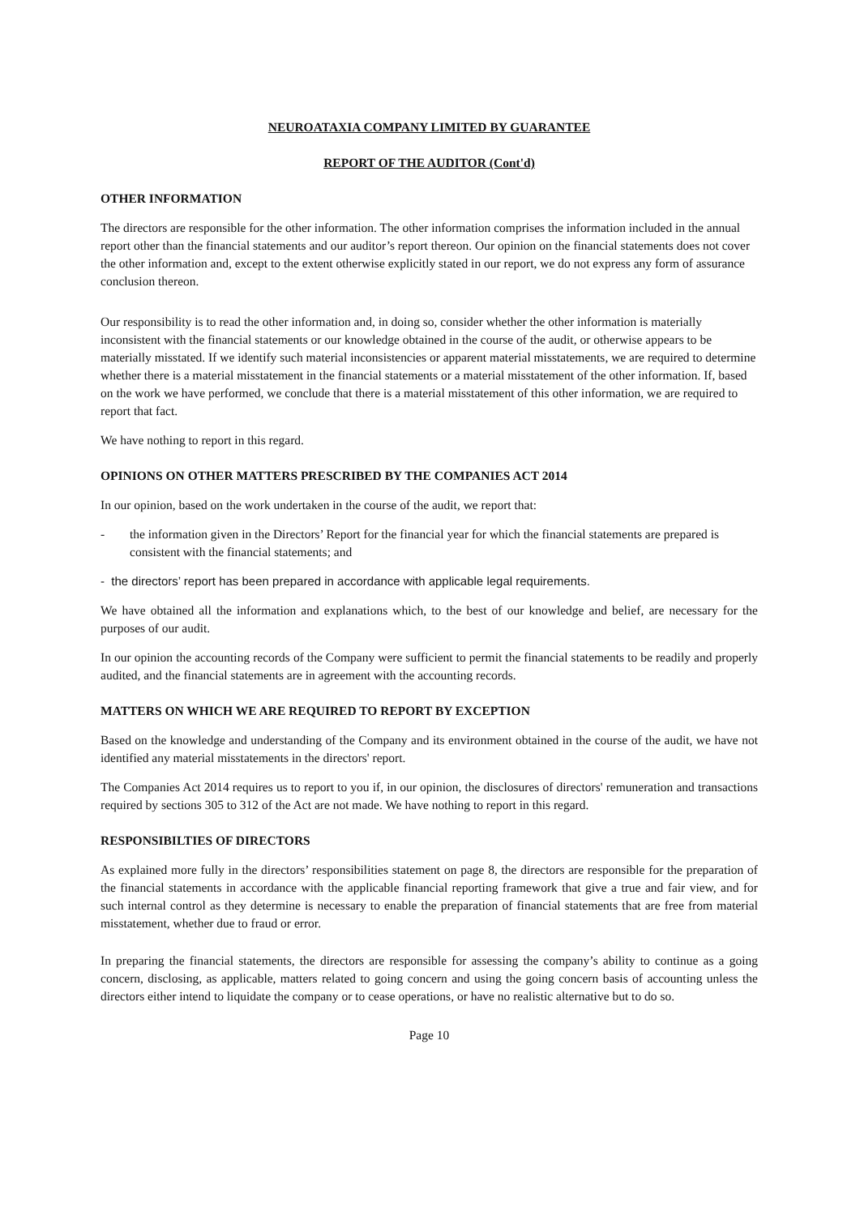NEUROATAXIA COMPANY LIMITED BY GUARANTEE
REPORT OF THE AUDITOR (Cont'd)
OTHER INFORMATION
The directors are responsible for the other information. The other information comprises the information included in the annual report other than the financial statements and our auditor’s report thereon. Our opinion on the financial statements does not cover the other information and, except to the extent otherwise explicitly stated in our report, we do not express any form of assurance conclusion thereon.
Our responsibility is to read the other information and, in doing so, consider whether the other information is materially inconsistent with the financial statements or our knowledge obtained in the course of the audit, or otherwise appears to be materially misstated. If we identify such material inconsistencies or apparent material misstatements, we are required to determine whether there is a material misstatement in the financial statements or a material misstatement of the other information. If, based on the work we have performed, we conclude that there is a material misstatement of this other information, we are required to report that fact.
We have nothing to report in this regard.
OPINIONS ON OTHER MATTERS PRESCRIBED BY THE COMPANIES ACT 2014
In our opinion, based on the work undertaken in the course of the audit, we report that:
- the information given in the Directors’ Report for the financial year for which the financial statements are prepared is consistent with the financial statements; and
- the directors’ report has been prepared in accordance with applicable legal requirements.
We have obtained all the information and explanations which, to the best of our knowledge and belief, are necessary for the purposes of our audit.
In our opinion the accounting records of the Company were sufficient to permit the financial statements to be readily and properly audited, and the financial statements are in agreement with the accounting records.
MATTERS ON WHICH WE ARE REQUIRED TO REPORT BY EXCEPTION
Based on the knowledge and understanding of the Company and its environment obtained in the course of the audit, we have not identified any material misstatements in the directors' report.
The Companies Act 2014 requires us to report to you if, in our opinion, the disclosures of directors' remuneration and transactions required by sections 305 to 312 of the Act are not made. We have nothing to report in this regard.
RESPONSIBILTIES OF DIRECTORS
As explained more fully in the directors’ responsibilities statement on page 8, the directors are responsible for the preparation of the financial statements in accordance with the applicable financial reporting framework that give a true and fair view, and for such internal control as they determine is necessary to enable the preparation of financial statements that are free from material misstatement, whether due to fraud or error.
In preparing the financial statements, the directors are responsible for assessing the company’s ability to continue as a going concern, disclosing, as applicable, matters related to going concern and using the going concern basis of accounting unless the directors either intend to liquidate the company or to cease operations, or have no realistic alternative but to do so.
Page 10